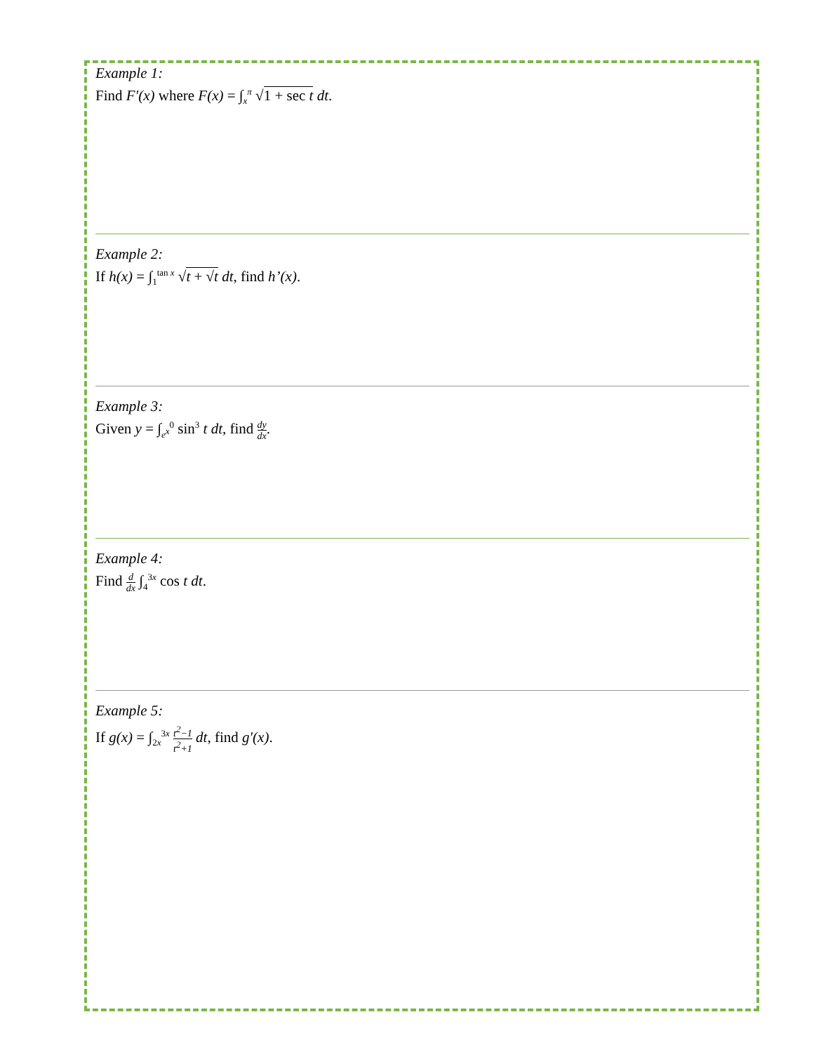Example 1:
Find F′(x) where F(x) = ∫<sub>x</sub><sup>π</sup> √1 + sec t dt.
Example 2:
If h(x) = ∫<sub>1</sub><sup>tan x</sup> √t + √t dt, find h’(x).
Example 3:
Given y = ∫<sub>e<sup>x</sup></sub><sup>0</sup> sin<sup>3</sup> t dt, find dy dx.
Example 4:
Find d dx ∫<sub>4</sub><sup>3x</sup> cos t dt.
Example 5:
If g(x) = ∫<sub>2x</sub><sup>3x</sup> t<sup>2</sup>−1 t<sup>2</sup>+1 dt, find g′(x).